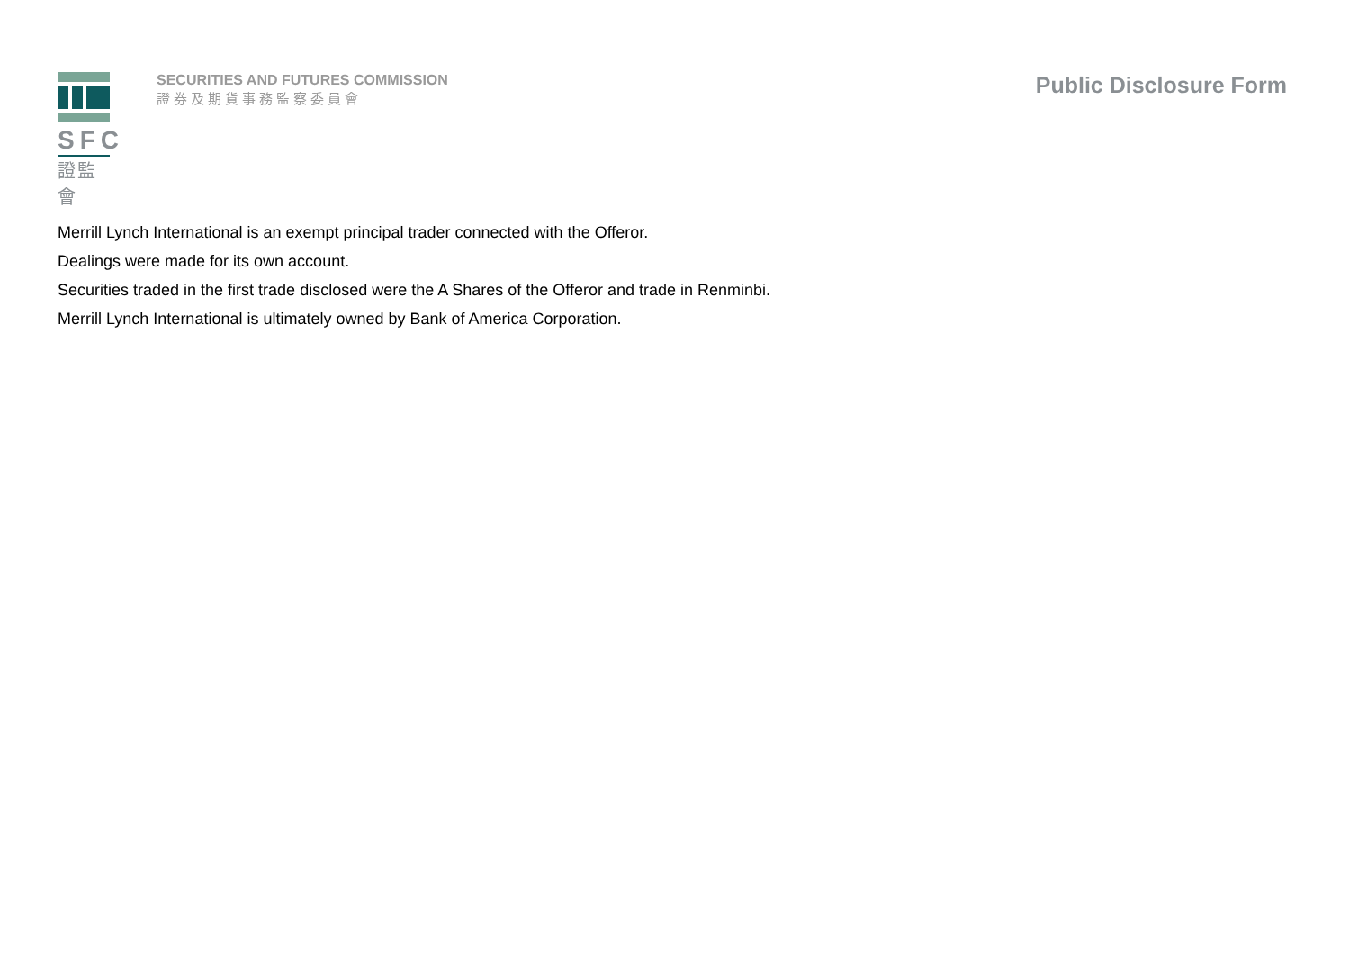SFC
證監會
SECURITIES AND FUTURES COMMISSION
證券及期貨事務監察委員會
Public Disclosure Form
Merrill Lynch International is an exempt principal trader connected with the Offeror.
Dealings were made for its own account.
Securities traded in the first trade disclosed were the A Shares of the Offeror and trade in Renminbi.
Merrill Lynch International is ultimately owned by Bank of America Corporation.